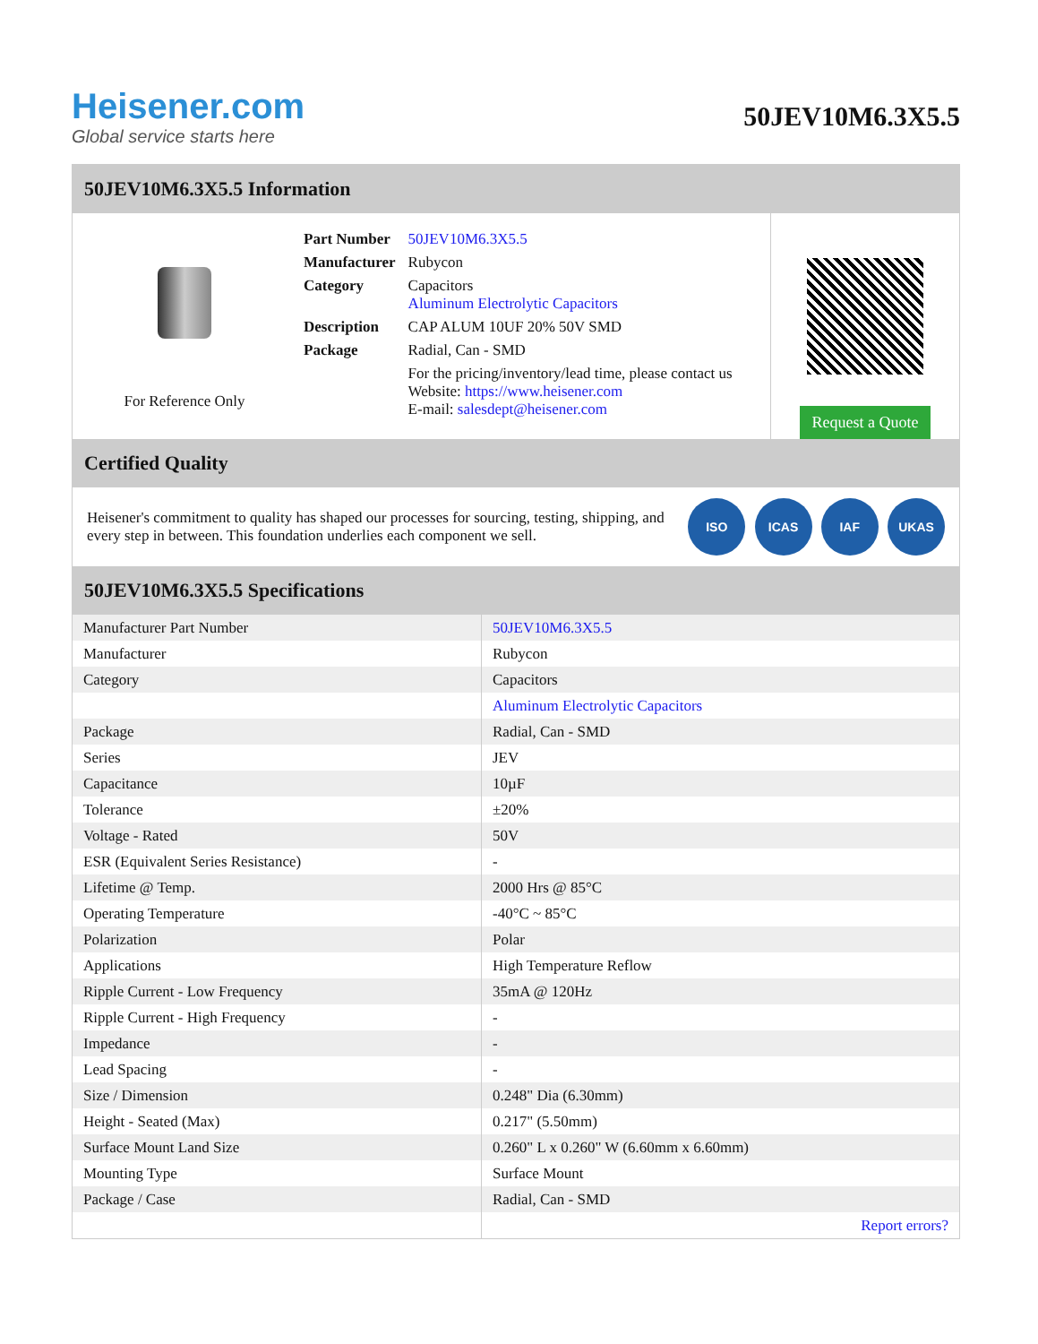Heisener.com
Global service starts here
50JEV10M6.3X5.5
50JEV10M6.3X5.5 Information
For Reference Only
| Part Number | 50JEV10M6.3X5.5 |
| Manufacturer | Rubycon |
| Category | Capacitors Aluminum Electrolytic Capacitors |
| Description | CAP ALUM 10UF 20% 50V SMD |
| Package | Radial, Can - SMD |
| | For the pricing/inventory/lead time, please contact us Website: https://www.heisener.com E-mail: salesdept@heisener.com |
Request a Quote
Certified Quality
Heisener's commitment to quality has shaped our processes for sourcing, testing, shipping, and every step in between. This foundation underlies each component we sell.
ISO ICAS IAF UKAS
50JEV10M6.3X5.5 Specifications
| Manufacturer Part Number | 50JEV10M6.3X5.5 |
| Manufacturer | Rubycon |
| Category | Capacitors |
| | Aluminum Electrolytic Capacitors |
| Package | Radial, Can - SMD |
| Series | JEV |
| Capacitance | 10µF |
| Tolerance | ±20% |
| Voltage - Rated | 50V |
| ESR (Equivalent Series Resistance) | - |
| Lifetime @ Temp. | 2000 Hrs @ 85°C |
| Operating Temperature | -40°C ~ 85°C |
| Polarization | Polar |
| Applications | High Temperature Reflow |
| Ripple Current - Low Frequency | 35mA @ 120Hz |
| Ripple Current - High Frequency | - |
| Impedance | - |
| Lead Spacing | - |
| Size / Dimension | 0.248" Dia (6.30mm) |
| Height - Seated (Max) | 0.217" (5.50mm) |
| Surface Mount Land Size | 0.260" L x 0.260" W (6.60mm x 6.60mm) |
| Mounting Type | Surface Mount |
| Package / Case | Radial, Can - SMD |
| | Report errors? |